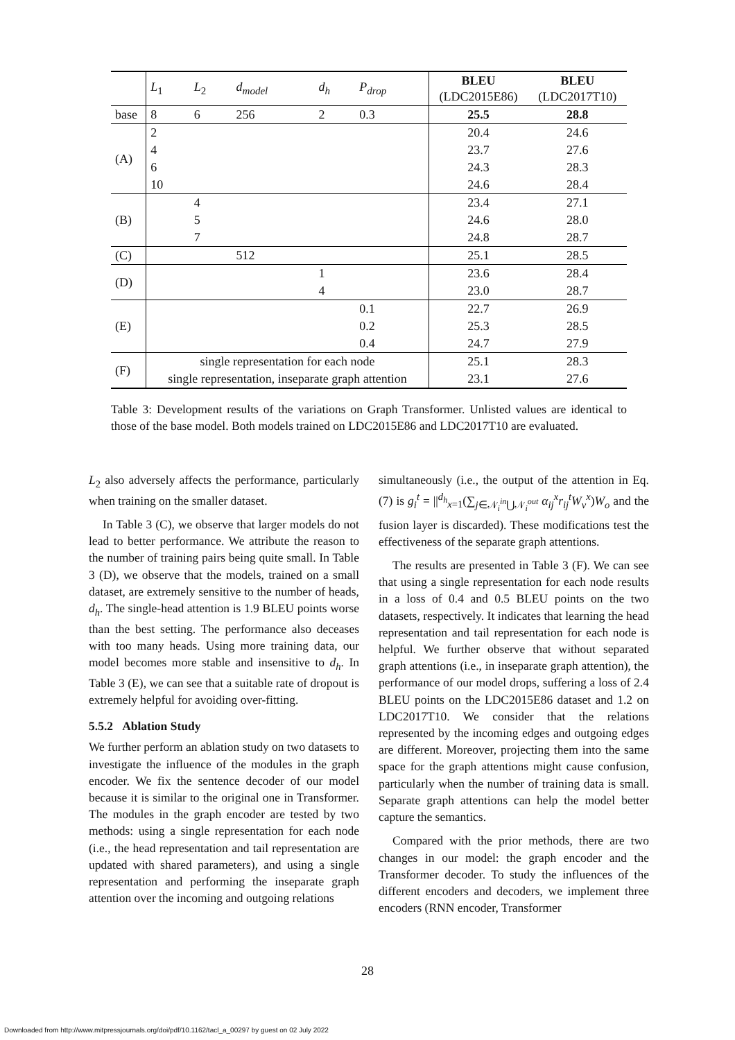| | L<sub>1</sub> | L<sub>2</sub> | d<sub>model</sub> | d<sub>h</sub> | P<sub>drop</sub> | BLEU (LDC2015E86) | BLEU (LDC2017T10) |
| --- | --- | --- | --- | --- | --- | --- | --- |
| base | 8 | 6 | 256 | 2 | 0.3 | 25.5 | 28.8 |
| (A) | 2 | | | | | 20.4 | 24.6 |
| | 4 | | | | | 23.7 | 27.6 |
| | 6 | | | | | 24.3 | 28.3 |
| | 10 | | | | | 24.6 | 28.4 |
| (B) | | 4 | | | | 23.4 | 27.1 |
| | | 5 | | | | 24.6 | 28.0 |
| | | 7 | | | | 24.8 | 28.7 |
| (C) | | | 512 | | | 25.1 | 28.5 |
| (D) | | | | 1 | | 23.6 | 28.4 |
| | | | | 4 | | 23.0 | 28.7 |
| (E) | | | | | 0.1 | 22.7 | 26.9 |
| | | | | | 0.2 | 25.3 | 28.5 |
| | | | | | 0.4 | 24.7 | 27.9 |
| (F) | single representation for each node | | | | | 25.1 | 28.3 |
| | single representation, inseparate graph attention | | | | | 23.1 | 27.6 |
Table 3: Development results of the variations on Graph Transformer. Unlisted values are identical to those of the base model. Both models trained on LDC2015E86 and LDC2017T10 are evaluated.
L<sub>2</sub> also adversely affects the performance, particularly when training on the smaller dataset.
In Table 3 (C), we observe that larger models do not lead to better performance. We attribute the reason to the number of training pairs being quite small. In Table 3 (D), we observe that the models, trained on a small dataset, are extremely sensitive to the number of heads, d<sub>h</sub>. The single-head attention is 1.9 BLEU points worse than the best setting. The performance also deceases with too many heads. Using more training data, our model becomes more stable and insensitive to d<sub>h</sub>. In Table 3 (E), we can see that a suitable rate of dropout is extremely helpful for avoiding over-fitting.
5.5.2 Ablation Study
We further perform an ablation study on two datasets to investigate the influence of the modules in the graph encoder. We fix the sentence decoder of our model because it is similar to the original one in Transformer. The modules in the graph encoder are tested by two methods: using a single representation for each node (i.e., the head representation and tail representation are updated with shared parameters), and using a single representation and performing the inseparate graph attention over the incoming and outgoing relations
simultaneously (i.e., the output of the attention in Eq. (7) is g<sub>i</sub><sup>t</sup> = ||<sup>d<sub>h</sub></sup><sub>x=1</sub>(∑<sub>j∈𝒩<sub>i</sub><sup>in</sup>⋃𝒩<sub>i</sub><sup>out</sup></sub> α<sub>ij</sub><sup>x</sup>r<sub>ij</sub><sup>t</sup>W<sub>v</sub><sup>x</sup>)W<sub>o</sub> and the fusion layer is discarded). These modifications test the effectiveness of the separate graph attentions.
The results are presented in Table 3 (F). We can see that using a single representation for each node results in a loss of 0.4 and 0.5 BLEU points on the two datasets, respectively. It indicates that learning the head representation and tail representation for each node is helpful. We further observe that without separated graph attentions (i.e., in inseparate graph attention), the performance of our model drops, suffering a loss of 2.4 BLEU points on the LDC2015E86 dataset and 1.2 on LDC2017T10. We consider that the relations represented by the incoming edges and outgoing edges are different. Moreover, projecting them into the same space for the graph attentions might cause confusion, particularly when the number of training data is small. Separate graph attentions can help the model better capture the semantics.
Compared with the prior methods, there are two changes in our model: the graph encoder and the Transformer decoder. To study the influences of the different encoders and decoders, we implement three encoders (RNN encoder, Transformer
28
Downloaded from http://www.mitpressjournals.org/doi/pdf/10.1162/tacl_a_00297 by guest on 02 July 2022